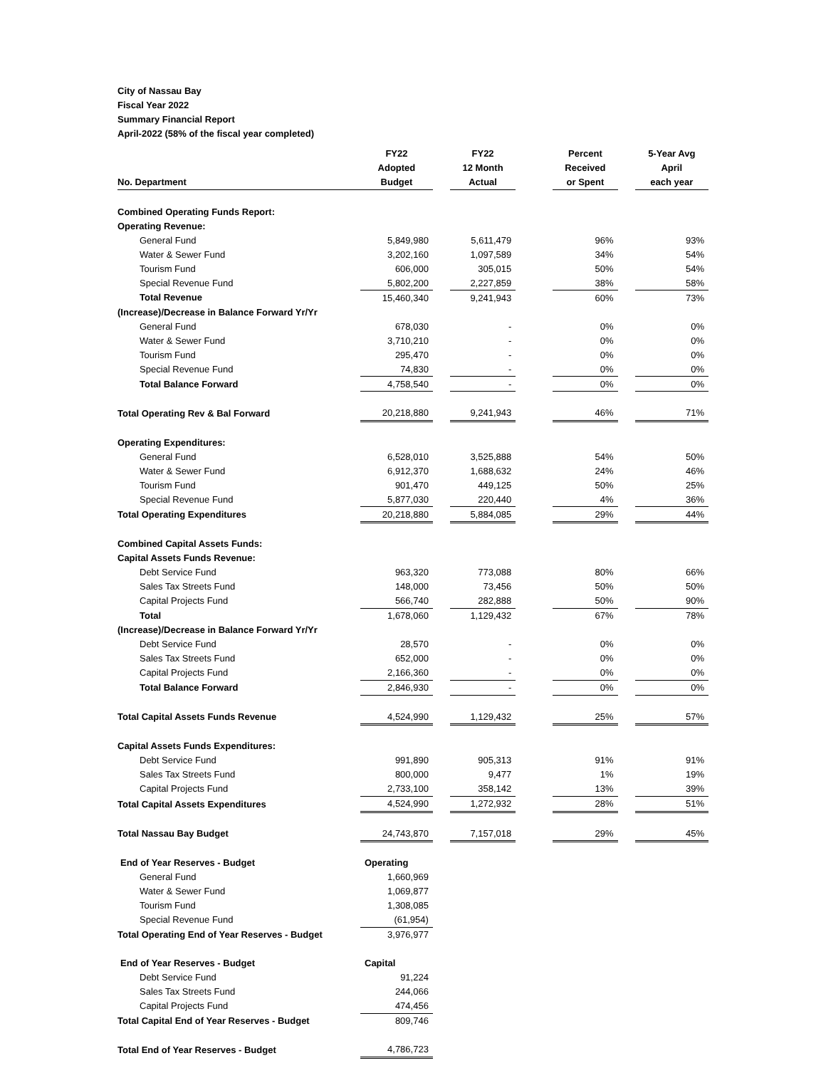City of Nassau Bay
Fiscal Year 2022
Summary Financial Report
April-2022 (58% of the fiscal year completed)
| No. Department | FY22 Adopted Budget | | FY22 12 Month Actual | | Percent Received or Spent | | 5-Year Avg April each year |
| --- | --- | --- | --- | --- | --- | --- | --- |
| Combined Operating Funds Report: | | | | | | | |
| Operating Revenue: | | | | | | | |
| General Fund | 5,849,980 | | 5,611,479 | | 96% | | 93% |
| Water & Sewer Fund | 3,202,160 | | 1,097,589 | | 34% | | 54% |
| Tourism Fund | 606,000 | | 305,015 | | 50% | | 54% |
| Special Revenue Fund | 5,802,200 | | 2,227,859 | | 38% | | 58% |
| Total Revenue | 15,460,340 | | 9,241,943 | | 60% | | 73% |
| (Increase)/Decrease in Balance Forward Yr/Yr | | | | | | | |
| General Fund | 678,030 | | - | | 0% | | 0% |
| Water & Sewer Fund | 3,710,210 | | - | | 0% | | 0% |
| Tourism Fund | 295,470 | | - | | 0% | | 0% |
| Special Revenue Fund | 74,830 | | - | | 0% | | 0% |
| Total Balance Forward | 4,758,540 | | - | | 0% | | 0% |
| Total Operating Rev & Bal Forward | 20,218,880 | | 9,241,943 | | 46% | | 71% |
| Operating Expenditures: | | | | | | | |
| General Fund | 6,528,010 | | 3,525,888 | | 54% | | 50% |
| Water & Sewer Fund | 6,912,370 | | 1,688,632 | | 24% | | 46% |
| Tourism Fund | 901,470 | | 449,125 | | 50% | | 25% |
| Special Revenue Fund | 5,877,030 | | 220,440 | | 4% | | 36% |
| Total Operating Expenditures | 20,218,880 | | 5,884,085 | | 29% | | 44% |
| Combined Capital Assets Funds: | | | | | | | |
| Capital Assets Funds Revenue: | | | | | | | |
| Debt Service Fund | 963,320 | | 773,088 | | 80% | | 66% |
| Sales Tax Streets Fund | 148,000 | | 73,456 | | 50% | | 50% |
| Capital Projects Fund | 566,740 | | 282,888 | | 50% | | 90% |
| Total | 1,678,060 | | 1,129,432 | | 67% | | 78% |
| (Increase)/Decrease in Balance Forward Yr/Yr | | | | | | | |
| Debt Service Fund | 28,570 | | - | | 0% | | 0% |
| Sales Tax Streets Fund | 652,000 | | - | | 0% | | 0% |
| Capital Projects Fund | 2,166,360 | | - | | 0% | | 0% |
| Total Balance Forward | 2,846,930 | | - | | 0% | | 0% |
| Total Capital Assets Funds Revenue | 4,524,990 | | 1,129,432 | | 25% | | 57% |
| Capital Assets Funds Expenditures: | | | | | | | |
| Debt Service Fund | 991,890 | | 905,313 | | 91% | | 91% |
| Sales Tax Streets Fund | 800,000 | | 9,477 | | 1% | | 19% |
| Capital Projects Fund | 2,733,100 | | 358,142 | | 13% | | 39% |
| Total Capital Assets Expenditures | 4,524,990 | | 1,272,932 | | 28% | | 51% |
| Total Nassau Bay Budget | 24,743,870 | | 7,157,018 | | 29% | | 45% |
| End of Year Reserves - Budget | Operating | | | | | | |
| General Fund | 1,660,969 | | | | | | |
| Water & Sewer Fund | 1,069,877 | | | | | | |
| Tourism Fund | 1,308,085 | | | | | | |
| Special Revenue Fund | (61,954) | | | | | | |
| Total Operating End of Year Reserves - Budget | 3,976,977 | | | | | | |
| End of Year Reserves - Budget | Capital | | | | | | |
| Debt Service Fund | 91,224 | | | | | | |
| Sales Tax Streets Fund | 244,066 | | | | | | |
| Capital Projects Fund | 474,456 | | | | | | |
| Total Capital End of Year Reserves - Budget | 809,746 | | | | | | |
| Total End of Year Reserves - Budget | 4,786,723 | | | | | | |